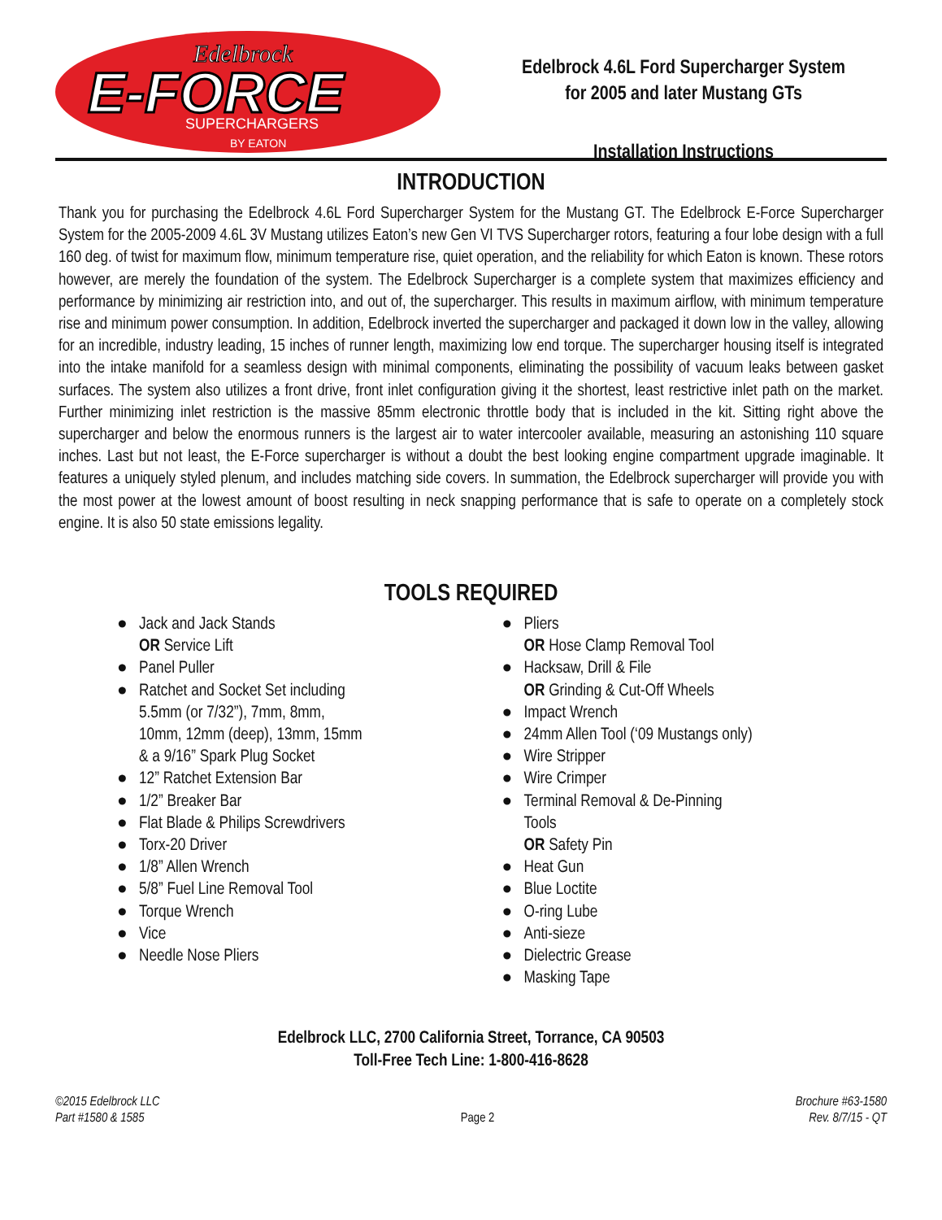E-FORCE
Edelbrock
SUPERCHARGERS
BY EATON
Edelbrock 4.6L Ford Supercharger System
for 2005 and later Mustang GTs
Installation Instructions
INTRODUCTION
Thank you for purchasing the Edelbrock 4.6L Ford Supercharger System for the Mustang GT. The Edelbrock E-Force Supercharger System for the 2005-2009 4.6L 3V Mustang utilizes Eaton’s new Gen VI TVS Supercharger rotors, featuring a four lobe design with a full 160 deg. of twist for maximum flow, minimum temperature rise, quiet operation, and the reliability for which Eaton is known. These rotors however, are merely the foundation of the system. The Edelbrock Supercharger is a complete system that maximizes efficiency and performance by minimizing air restriction into, and out of, the supercharger. This results in maximum airflow, with minimum temperature rise and minimum power consumption. In addition, Edelbrock inverted the supercharger and packaged it down low in the valley, allowing for an incredible, industry leading, 15 inches of runner length, maximizing low end torque. The supercharger housing itself is integrated into the intake manifold for a seamless design with minimal components, eliminating the possibility of vacuum leaks between gasket surfaces. The system also utilizes a front drive, front inlet configuration giving it the shortest, least restrictive inlet path on the market. Further minimizing inlet restriction is the massive 85mm electronic throttle body that is included in the kit. Sitting right above the supercharger and below the enormous runners is the largest air to water intercooler available, measuring an astonishing 110 square inches. Last but not least, the E-Force supercharger is without a doubt the best looking engine compartment upgrade imaginable. It features a uniquely styled plenum, and includes matching side covers. In summation, the Edelbrock supercharger will provide you with the most power at the lowest amount of boost resulting in neck snapping performance that is safe to operate on a completely stock engine. It is also 50 state emissions legality.
TOOLS REQUIRED
● Jack and Jack Stands
OR Service Lift
● Panel Puller
● Ratchet and Socket Set including
5.5mm (or 7/32”), 7mm, 8mm,
10mm, 12mm (deep), 13mm, 15mm
& a 9/16” Spark Plug Socket
● 12” Ratchet Extension Bar
● 1/2” Breaker Bar
● Flat Blade & Philips Screwdrivers
● Torx-20 Driver
● 1/8” Allen Wrench
● 5/8” Fuel Line Removal Tool
● Torque Wrench
● Vice
● Needle Nose Pliers
● Pliers
OR Hose Clamp Removal Tool
● Hacksaw, Drill & File
OR Grinding & Cut-Off Wheels
● Impact Wrench
● 24mm Allen Tool (‘09 Mustangs only)
● Wire Stripper
● Wire Crimper
● Terminal Removal & De-Pinning
Tools
OR Safety Pin
● Heat Gun
● Blue Loctite
● O-ring Lube
● Anti-sieze
● Dielectric Grease
● Masking Tape
Edelbrock LLC, 2700 California Street, Torrance, CA 90503
Toll-Free Tech Line: 1-800-416-8628
©2015 Edelbrock LLC
Part #1580 & 1585
Page 2
Brochure #63-1580
Rev. 8/7/15 - QT